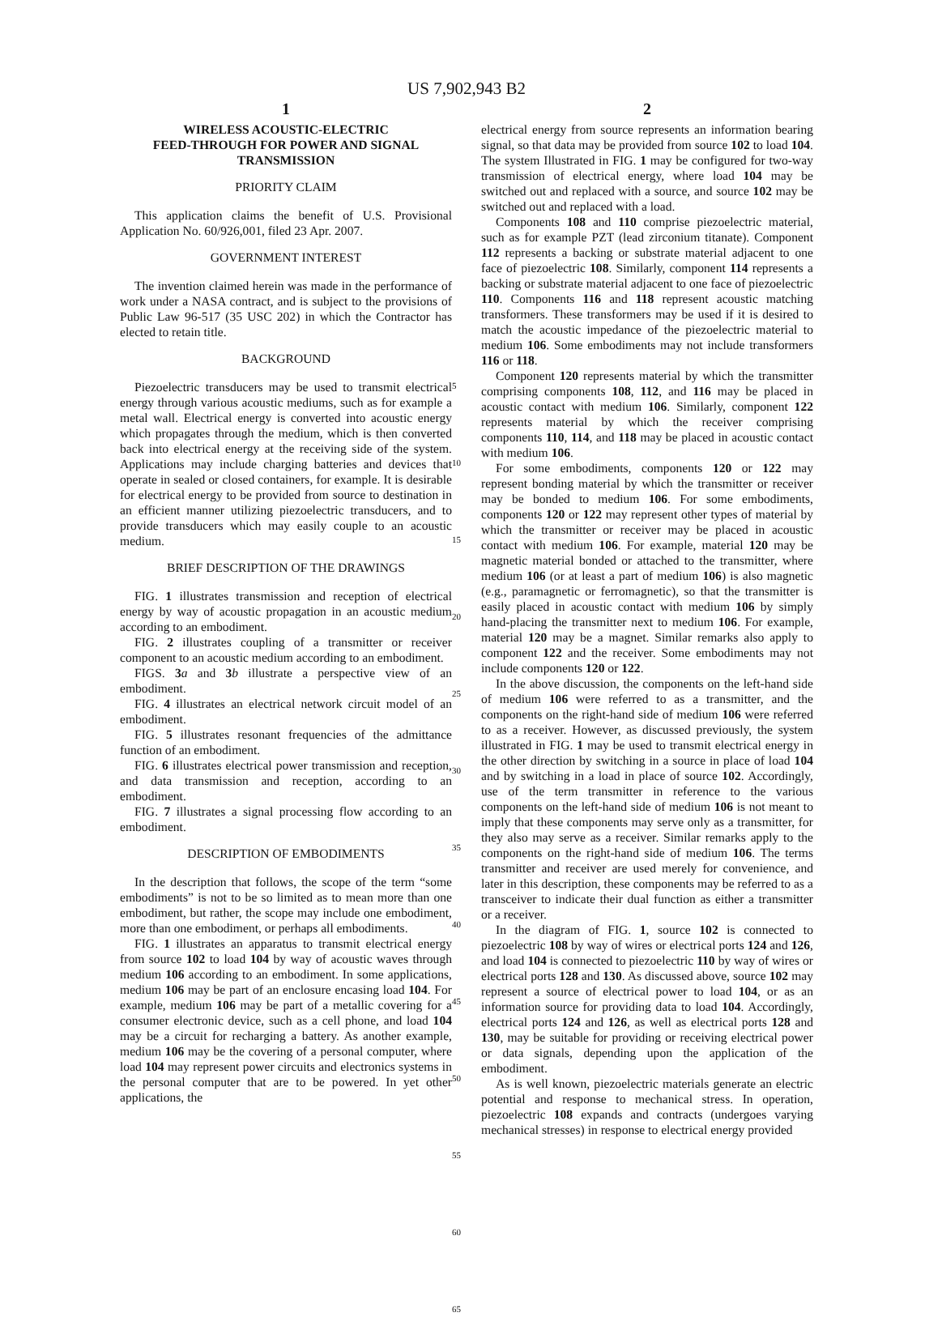US 7,902,943 B2
1
WIRELESS ACOUSTIC-ELECTRIC
FEED-THROUGH FOR POWER AND SIGNAL
TRANSMISSION
PRIORITY CLAIM
This application claims the benefit of U.S. Provisional Application No. 60/926,001, filed 23 Apr. 2007.
GOVERNMENT INTEREST
The invention claimed herein was made in the performance of work under a NASA contract, and is subject to the provisions of Public Law 96-517 (35 USC 202) in which the Contractor has elected to retain title.
BACKGROUND
Piezoelectric transducers may be used to transmit electrical energy through various acoustic mediums, such as for example a metal wall. Electrical energy is converted into acoustic energy which propagates through the medium, which is then converted back into electrical energy at the receiving side of the system. Applications may include charging batteries and devices that operate in sealed or closed containers, for example. It is desirable for electrical energy to be provided from source to destination in an efficient manner utilizing piezoelectric transducers, and to provide transducers which may easily couple to an acoustic medium.
BRIEF DESCRIPTION OF THE DRAWINGS
FIG. 1 illustrates transmission and reception of electrical energy by way of acoustic propagation in an acoustic medium according to an embodiment.
FIG. 2 illustrates coupling of a transmitter or receiver component to an acoustic medium according to an embodiment.
FIGS. 3 a and 3 b illustrate a perspective view of an embodiment.
FIG. 4 illustrates an electrical network circuit model of an embodiment.
FIG. 5 illustrates resonant frequencies of the admittance function of an embodiment.
FIG. 6 illustrates electrical power transmission and reception, and data transmission and reception, according to an embodiment.
FIG. 7 illustrates a signal processing flow according to an embodiment.
DESCRIPTION OF EMBODIMENTS
In the description that follows, the scope of the term “some embodiments” is not to be so limited as to mean more than one embodiment, but rather, the scope may include one embodiment, more than one embodiment, or perhaps all embodiments.
FIG. 1 illustrates an apparatus to transmit electrical energy from source 102 to load 104 by way of acoustic waves through medium 106 according to an embodiment. In some applications, medium 106 may be part of an enclosure encasing load 104. For example, medium 106 may be part of a metallic covering for a consumer electronic device, such as a cell phone, and load 104 may be a circuit for recharging a battery. As another example, medium 106 may be the covering of a personal computer, where load 104 may represent power circuits and electronics systems in the personal computer that are to be powered. In yet other applications, the
5
10
15
20
25
30
35
40
45
50
55
60
65
2
electrical energy from source represents an information bearing signal, so that data may be provided from source 102 to load 104. The system Illustrated in FIG. 1 may be configured for two-way transmission of electrical energy, where load 104 may be switched out and replaced with a source, and source 102 may be switched out and replaced with a load.
Components 108 and 110 comprise piezoelectric material, such as for example PZT (lead zirconium titanate). Component 112 represents a backing or substrate material adjacent to one face of piezoelectric 108. Similarly, component 114 represents a backing or substrate material adjacent to one face of piezoelectric 110. Components 116 and 118 represent acoustic matching transformers. These transformers may be used if it is desired to match the acoustic impedance of the piezoelectric material to medium 106. Some embodiments may not include transformers 116 or 118.
Component 120 represents material by which the transmitter comprising components 108, 112, and 116 may be placed in acoustic contact with medium 106. Similarly, component 122 represents material by which the receiver comprising components 110, 114, and 118 may be placed in acoustic contact with medium 106.
For some embodiments, components 120 or 122 may represent bonding material by which the transmitter or receiver may be bonded to medium 106. For some embodiments, components 120 or 122 may represent other types of material by which the transmitter or receiver may be placed in acoustic contact with medium 106. For example, material 120 may be magnetic material bonded or attached to the transmitter, where medium 106 (or at least a part of medium 106) is also magnetic (e.g., paramagnetic or ferromagnetic), so that the transmitter is easily placed in acoustic contact with medium 106 by simply hand-placing the transmitter next to medium 106. For example, material 120 may be a magnet. Similar remarks also apply to component 122 and the receiver. Some embodiments may not include components 120 or 122.
In the above discussion, the components on the left-hand side of medium 106 were referred to as a transmitter, and the components on the right-hand side of medium 106 were referred to as a receiver. However, as discussed previously, the system illustrated in FIG. 1 may be used to transmit electrical energy in the other direction by switching in a source in place of load 104 and by switching in a load in place of source 102. Accordingly, use of the term transmitter in reference to the various components on the left-hand side of medium 106 is not meant to imply that these components may serve only as a transmitter, for they also may serve as a receiver. Similar remarks apply to the components on the right-hand side of medium 106. The terms transmitter and receiver are used merely for convenience, and later in this description, these components may be referred to as a transceiver to indicate their dual function as either a transmitter or a receiver.
In the diagram of FIG. 1, source 102 is connected to piezoelectric 108 by way of wires or electrical ports 124 and 126, and load 104 is connected to piezoelectric 110 by way of wires or electrical ports 128 and 130. As discussed above, source 102 may represent a source of electrical power to load 104, or as an information source for providing data to load 104. Accordingly, electrical ports 124 and 126, as well as electrical ports 128 and 130, may be suitable for providing or receiving electrical power or data signals, depending upon the application of the embodiment.
As is well known, piezoelectric materials generate an electric potential and response to mechanical stress. In operation, piezoelectric 108 expands and contracts (undergoes varying mechanical stresses) in response to electrical energy provided